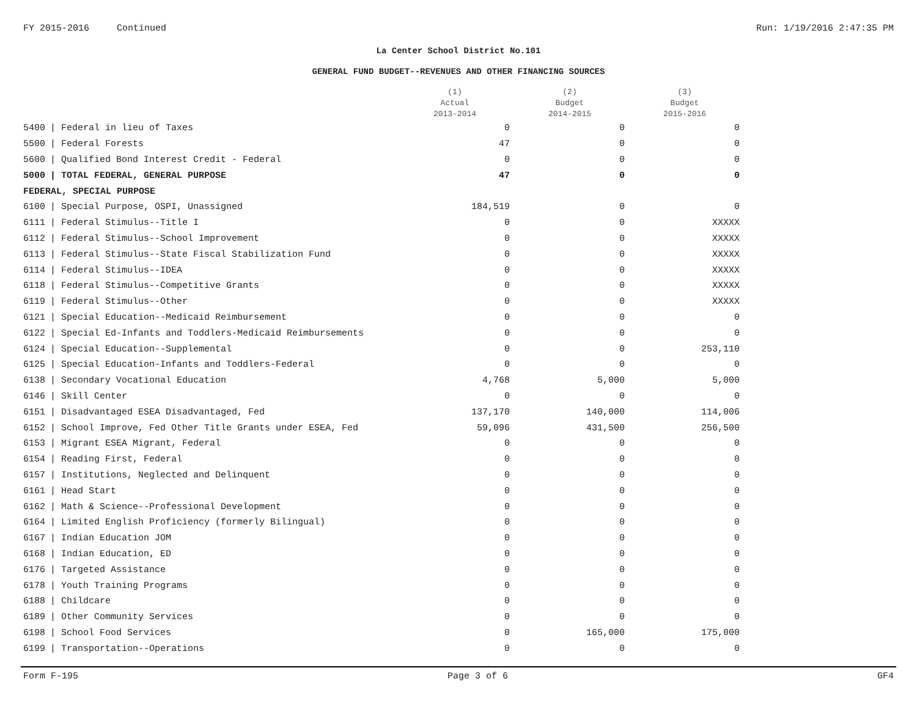FY 2015-2016 Continued Run: 1/19/2016 2:47:35 PM
La Center School District No.101
GENERAL FUND BUDGET--REVENUES AND OTHER FINANCING SOURCES
| | | (1) Actual 2013-2014 | (2) Budget 2014-2015 | (3) Budget 2015-2016 |
| --- | --- | --- | --- | --- |
| 5400 | / Federal in lieu of Taxes | 0 | 0 | 0 |
| 5500 | / Federal Forests | 47 | 0 | 0 |
| 5600 | / Qualified Bond Interest Credit - Federal | 0 | 0 | 0 |
| 5000 | / TOTAL FEDERAL, GENERAL PURPOSE | 47 | 0 | 0 |
| FEDERAL, SPECIAL PURPOSE | | | | |
| 6100 | / Special Purpose, OSPI, Unassigned | 184,519 | 0 | 0 |
| 6111 | / Federal Stimulus--Title I | 0 | 0 | XXXXX |
| 6112 | / Federal Stimulus--School Improvement | 0 | 0 | XXXXX |
| 6113 | / Federal Stimulus--State Fiscal Stabilization Fund | 0 | 0 | XXXXX |
| 6114 | / Federal Stimulus--IDEA | 0 | 0 | XXXXX |
| 6118 | / Federal Stimulus--Competitive Grants | 0 | 0 | XXXXX |
| 6119 | / Federal Stimulus--Other | 0 | 0 | XXXXX |
| 6121 | / Special Education--Medicaid Reimbursement | 0 | 0 | 0 |
| 6122 | / Special Ed-Infants and Toddlers-Medicaid Reimbursements | 0 | 0 | 0 |
| 6124 | / Special Education--Supplemental | 0 | 0 | 253,110 |
| 6125 | / Special Education-Infants and Toddlers-Federal | 0 | 0 | 0 |
| 6138 | / Secondary Vocational Education | 4,768 | 5,000 | 5,000 |
| 6146 | / Skill Center | 0 | 0 | 0 |
| 6151 | / Disadvantaged ESEA Disadvantaged, Fed | 137,170 | 140,000 | 114,006 |
| 6152 | / School Improve, Fed Other Title Grants under ESEA, Fed | 59,096 | 431,500 | 256,500 |
| 6153 | / Migrant ESEA Migrant, Federal | 0 | 0 | 0 |
| 6154 | / Reading First, Federal | 0 | 0 | 0 |
| 6157 | / Institutions, Neglected and Delinquent | 0 | 0 | 0 |
| 6161 | / Head Start | 0 | 0 | 0 |
| 6162 | / Math & Science--Professional Development | 0 | 0 | 0 |
| 6164 | / Limited English Proficiency (formerly Bilingual) | 0 | 0 | 0 |
| 6167 | / Indian Education JOM | 0 | 0 | 0 |
| 6168 | / Indian Education, ED | 0 | 0 | 0 |
| 6176 | / Targeted Assistance | 0 | 0 | 0 |
| 6178 | / Youth Training Programs | 0 | 0 | 0 |
| 6188 | / Childcare | 0 | 0 | 0 |
| 6189 | / Other Community Services | 0 | 0 | 0 |
| 6198 | / School Food Services | 0 | 165,000 | 175,000 |
| 6199 | / Transportation--Operations | 0 | 0 | 0 |
Form F-195 Page 3 of 6 GF4